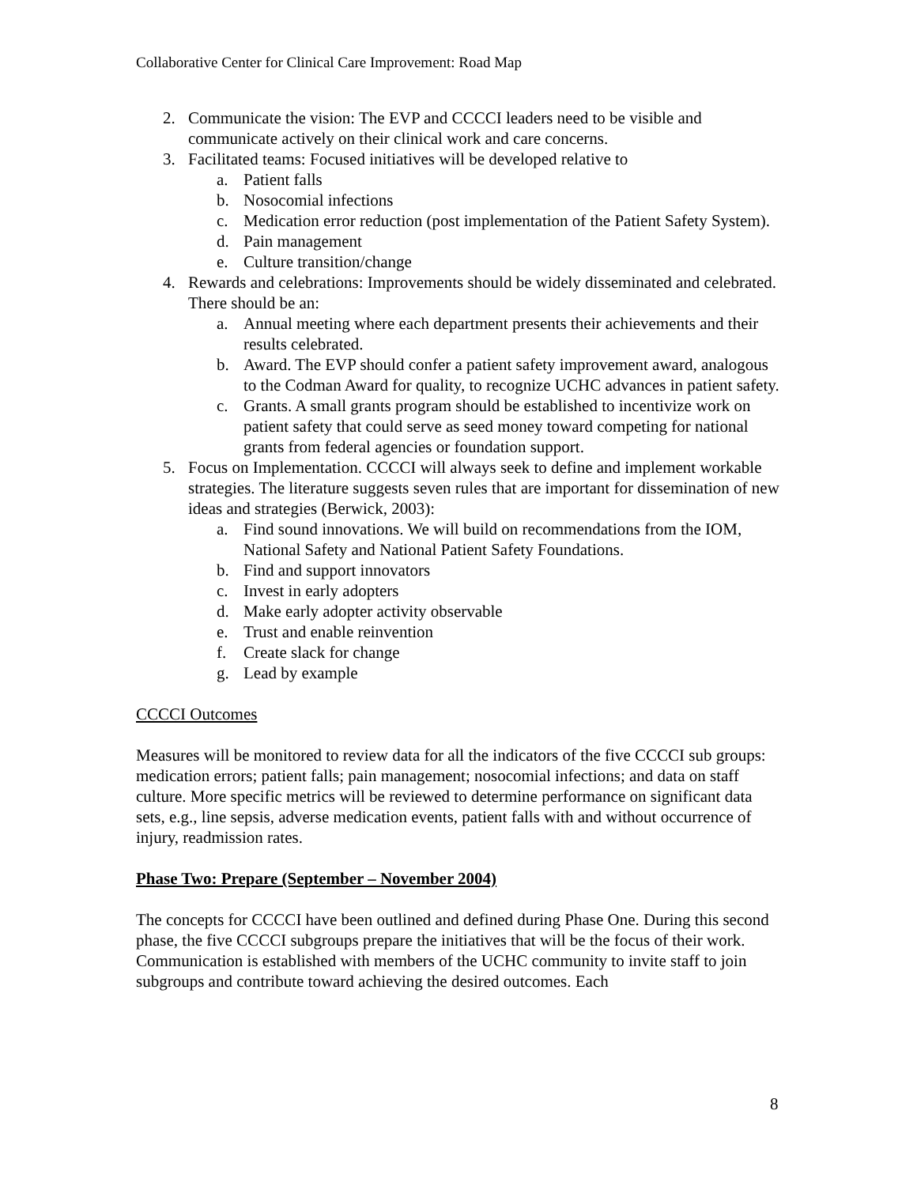Collaborative Center for Clinical Care Improvement: Road Map
2. Communicate the vision: The EVP and CCCCI leaders need to be visible and communicate actively on their clinical work and care concerns.
3. Facilitated teams: Focused initiatives will be developed relative to
a. Patient falls
b. Nosocomial infections
c. Medication error reduction (post implementation of the Patient Safety System).
d. Pain management
e. Culture transition/change
4. Rewards and celebrations: Improvements should be widely disseminated and celebrated. There should be an:
a. Annual meeting where each department presents their achievements and their results celebrated.
b. Award. The EVP should confer a patient safety improvement award, analogous to the Codman Award for quality, to recognize UCHC advances in patient safety.
c. Grants. A small grants program should be established to incentivize work on patient safety that could serve as seed money toward competing for national grants from federal agencies or foundation support.
5. Focus on Implementation. CCCCI will always seek to define and implement workable strategies. The literature suggests seven rules that are important for dissemination of new ideas and strategies (Berwick, 2003):
a. Find sound innovations. We will build on recommendations from the IOM, National Safety and National Patient Safety Foundations.
b. Find and support innovators
c. Invest in early adopters
d. Make early adopter activity observable
e. Trust and enable reinvention
f. Create slack for change
g. Lead by example
CCCCI Outcomes
Measures will be monitored to review data for all the indicators of the five CCCCI sub groups: medication errors; patient falls; pain management; nosocomial infections; and data on staff culture. More specific metrics will be reviewed to determine performance on significant data sets, e.g., line sepsis, adverse medication events, patient falls with and without occurrence of injury, readmission rates.
Phase Two: Prepare (September – November 2004)
The concepts for CCCCI have been outlined and defined during Phase One. During this second phase, the five CCCCI subgroups prepare the initiatives that will be the focus of their work. Communication is established with members of the UCHC community to invite staff to join subgroups and contribute toward achieving the desired outcomes. Each
8